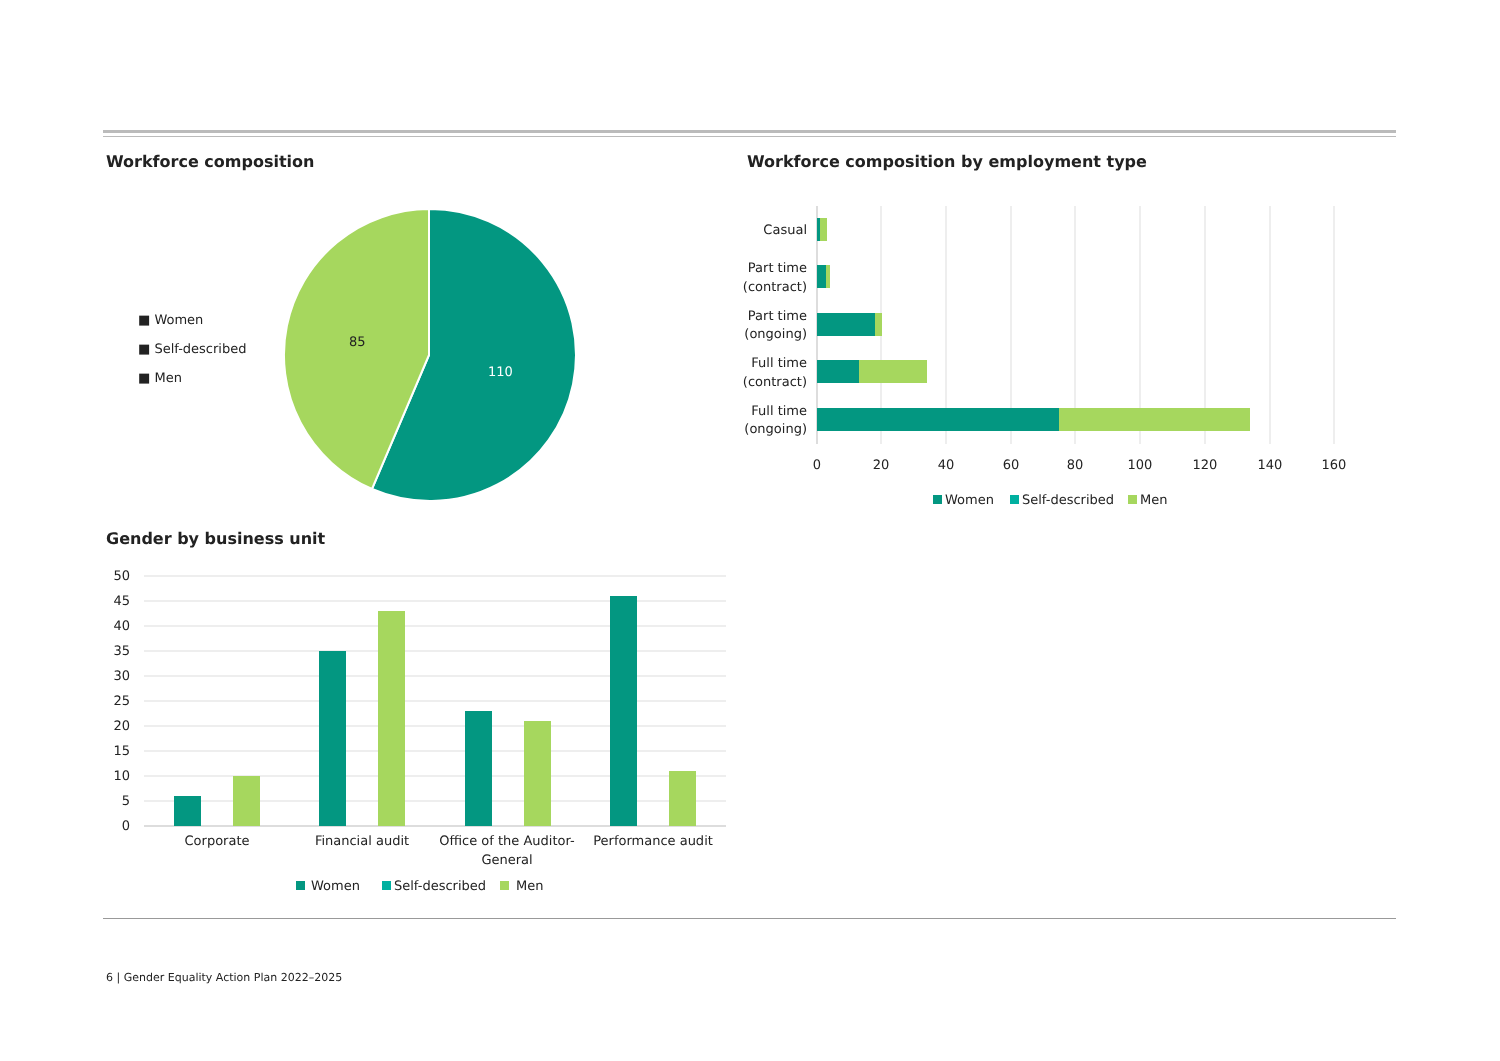Workforce composition
■ Women
■ Self-described
■ Men
85
110
Workforce composition by employment type
Casual
Part time
(contract)
Part time
(ongoing)
Full time
(contract)
Full time
(ongoing)
0
20
40
60
80
100
120
140
160
Women
Self-described
Men
Gender by business unit
50
45
40
35
30
25
20
15
10
5
0
Corporate
Financial audit
Office of the Auditor-
General
Performance audit
Women
Self-described
Men
6 | Gender Equality Action Plan 2022–2025